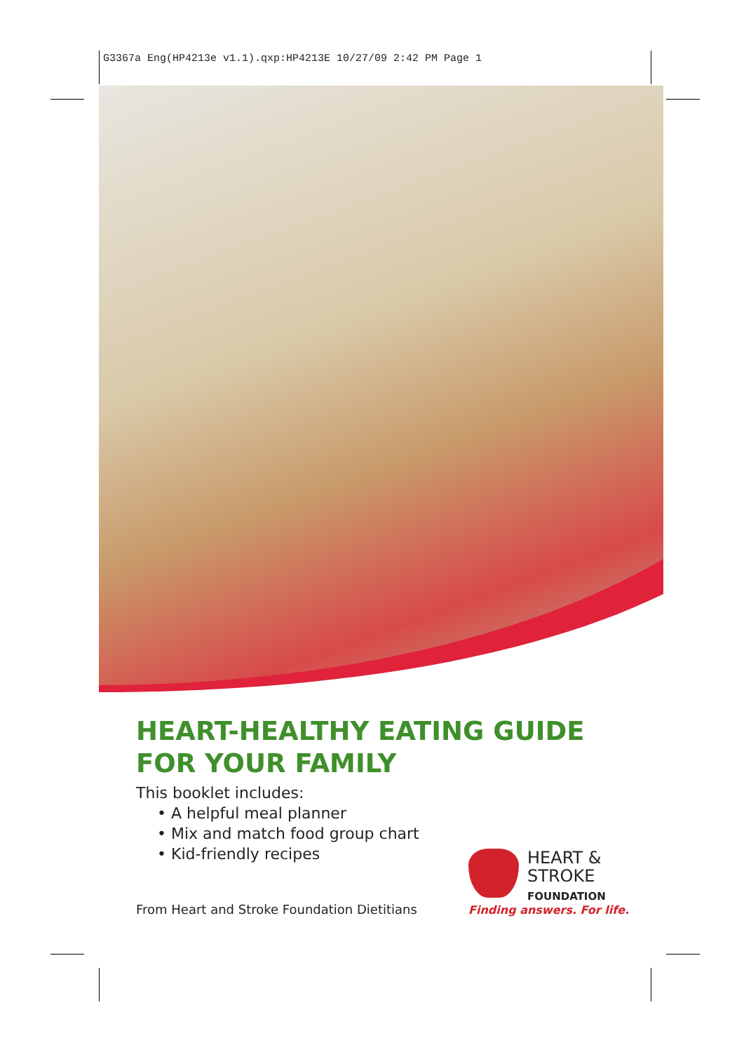G3367a Eng(HP4213e v1.1).qxp:HP4213E 10/27/09 2:42 PM Page 1
HEART-HEALTHY EATING GUIDE
FOR YOUR FAMILY
This booklet includes:
• A helpful meal planner
• Mix and match food group chart
• Kid-friendly recipes
From Heart and Stroke Foundation Dietitians
HEART &
STROKE
FOUNDATION
Finding answers. For life.